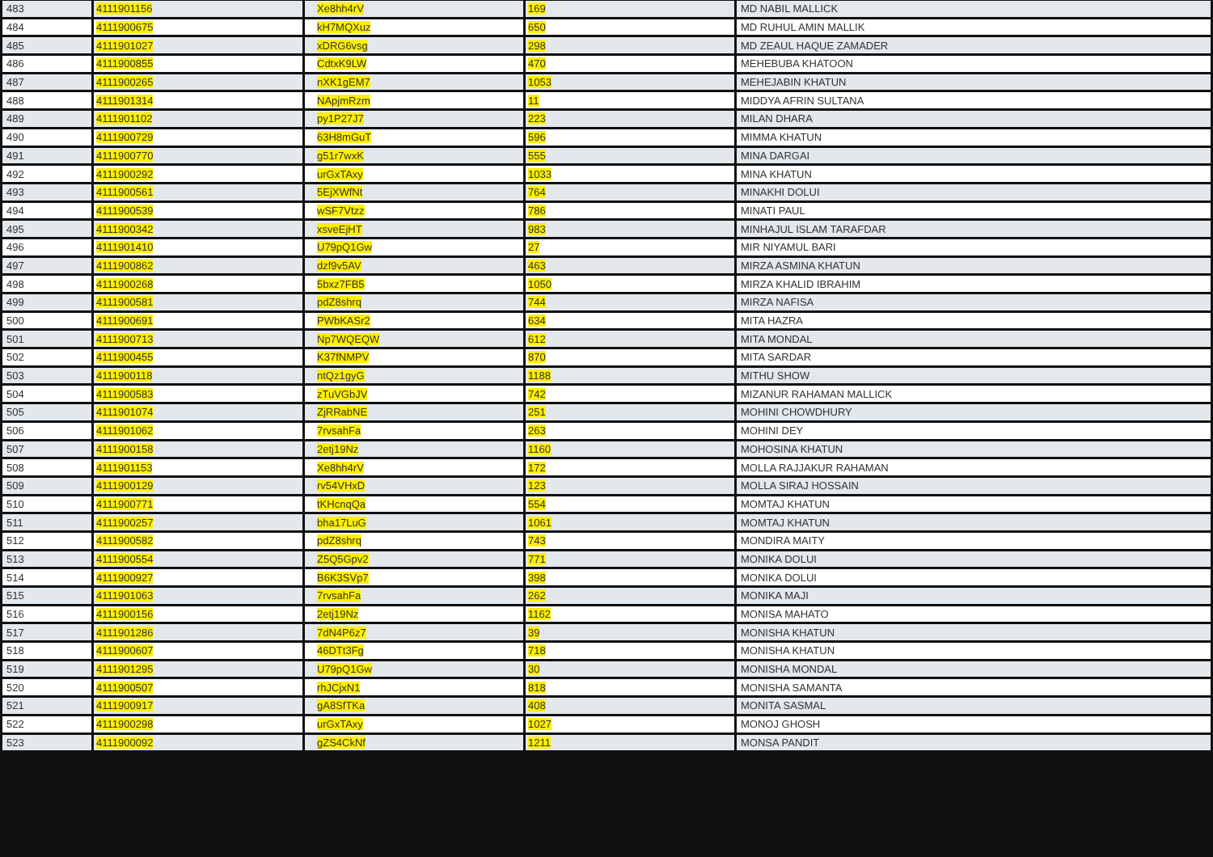| 483 | 4111901156 | Xe8hh4rV | 169 | MD NABIL MALLICK |
| 484 | 4111900675 | kH7MQXuz | 650 | MD RUHUL AMIN MALLIK |
| 485 | 4111901027 | xDRG6vsg | 298 | MD ZEAUL HAQUE ZAMADER |
| 486 | 4111900855 | CdtxK9LW | 470 | MEHEBUBA KHATOON |
| 487 | 4111900265 | nXK1gEM7 | 1053 | MEHEJABIN KHATUN |
| 488 | 4111901314 | NApjmRzm | 11 | MIDDYA AFRIN SULTANA |
| 489 | 4111901102 | py1P27J7 | 223 | MILAN DHARA |
| 490 | 4111900729 | 63H8mGuT | 596 | MIMMA KHATUN |
| 491 | 4111900770 | g51r7wxK | 555 | MINA DARGAI |
| 492 | 4111900292 | urGxTAxy | 1033 | MINA KHATUN |
| 493 | 4111900561 | 5EjXWfNt | 764 | MINAKHI DOLUI |
| 494 | 4111900539 | wSF7Vtzz | 786 | MINATI PAUL |
| 495 | 4111900342 | xsveEjHT | 983 | MINHAJUL ISLAM TARAFDAR |
| 496 | 4111901410 | U79pQ1Gw | 27 | MIR NIYAMUL BARI |
| 497 | 4111900862 | dzf9v5AV | 463 | MIRZA ASMINA KHATUN |
| 498 | 4111900268 | 5bxz7FB5 | 1050 | MIRZA KHALID IBRAHIM |
| 499 | 4111900581 | pdZ8shrq | 744 | MIRZA NAFISA |
| 500 | 4111900691 | PWbKASr2 | 634 | MITA HAZRA |
| 501 | 4111900713 | Np7WQEQW | 612 | MITA MONDAL |
| 502 | 4111900455 | K37fNMPV | 870 | MITA SARDAR |
| 503 | 4111900118 | ntQz1gyG | 1188 | MITHU SHOW |
| 504 | 4111900583 | zTuVGbJV | 742 | MIZANUR RAHAMAN MALLICK |
| 505 | 4111901074 | ZjRRabNE | 251 | MOHINI CHOWDHURY |
| 506 | 4111901062 | 7rvsahFa | 263 | MOHINI DEY |
| 507 | 4111900158 | 2etj19Nz | 1160 | MOHOSINA KHATUN |
| 508 | 4111901153 | Xe8hh4rV | 172 | MOLLA RAJJAKUR RAHAMAN |
| 509 | 4111900129 | rv54VHxD | 123 | MOLLA SIRAJ HOSSAIN |
| 510 | 4111900771 | tKHcnqQa | 554 | MOMTAJ KHATUN |
| 511 | 4111900257 | bha17LuG | 1061 | MOMTAJ KHATUN |
| 512 | 4111900582 | pdZ8shrq | 743 | MONDIRA MAITY |
| 513 | 4111900554 | Z5Q5Gpv2 | 771 | MONIKA DOLUI |
| 514 | 4111900927 | B6K3SVp7 | 398 | MONIKA DOLUI |
| 515 | 4111901063 | 7rvsahFa | 262 | MONIKA MAJI |
| 516 | 4111900156 | 2etj19Nz | 1162 | MONISA MAHATO |
| 517 | 4111901286 | 7dN4P6z7 | 39 | MONISHA KHATUN |
| 518 | 4111900607 | 46DTt3Fg | 718 | MONISHA KHATUN |
| 519 | 4111901295 | U79pQ1Gw | 30 | MONISHA MONDAL |
| 520 | 4111900507 | rhJCjxN1 | 818 | MONISHA SAMANTA |
| 521 | 4111900917 | gA8SfTKa | 408 | MONITA SASMAL |
| 522 | 4111900298 | urGxTAxy | 1027 | MONOJ GHOSH |
| 523 | 4111900092 | gZS4CkNf | 1211 | MONSA PANDIT |